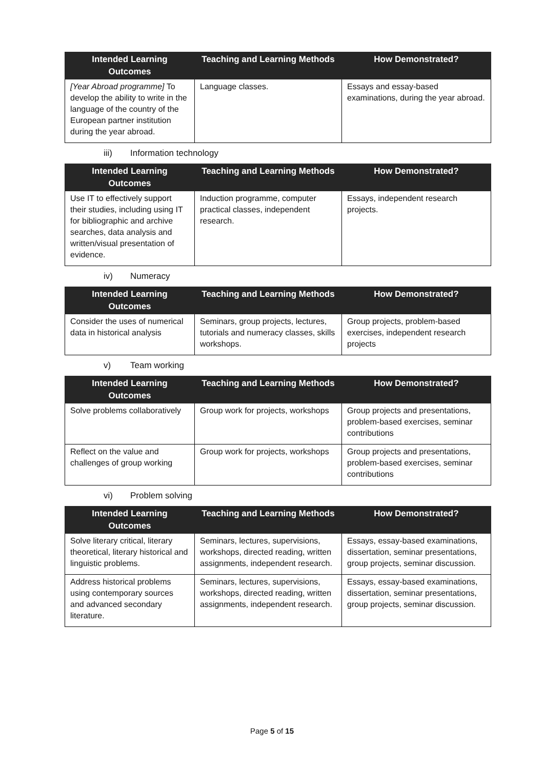| Intended Learning Outcomes | Teaching and Learning Methods | How Demonstrated? |
| --- | --- | --- |
| [Year Abroad programme] To develop the ability to write in the language of the country of the European partner institution during the year abroad. | Language classes. | Essays and essay-based examinations, during the year abroad. |
iii) Information technology
| Intended Learning Outcomes | Teaching and Learning Methods | How Demonstrated? |
| --- | --- | --- |
| Use IT to effectively support their studies, including using IT for bibliographic and archive searches, data analysis and written/visual presentation of evidence. | Induction programme, computer practical classes, independent research. | Essays, independent research projects. |
iv) Numeracy
| Intended Learning Outcomes | Teaching and Learning Methods | How Demonstrated? |
| --- | --- | --- |
| Consider the uses of numerical data in historical analysis | Seminars, group projects, lectures, tutorials and numeracy classes, skills workshops. | Group projects, problem-based exercises, independent research projects |
v) Team working
| Intended Learning Outcomes | Teaching and Learning Methods | How Demonstrated? |
| --- | --- | --- |
| Solve problems collaboratively | Group work for projects, workshops | Group projects and presentations, problem-based exercises, seminar contributions |
| Reflect on the value and challenges of group working | Group work for projects, workshops | Group projects and presentations, problem-based exercises, seminar contributions |
vi) Problem solving
| Intended Learning Outcomes | Teaching and Learning Methods | How Demonstrated? |
| --- | --- | --- |
| Solve literary critical, literary theoretical, literary historical and linguistic problems. | Seminars, lectures, supervisions, workshops, directed reading, written assignments, independent research. | Essays, essay-based examinations, dissertation, seminar presentations, group projects, seminar discussion. |
| Address historical problems using contemporary sources and advanced secondary literature. | Seminars, lectures, supervisions, workshops, directed reading, written assignments, independent research. | Essays, essay-based examinations, dissertation, seminar presentations, group projects, seminar discussion. |
Page 5 of 15